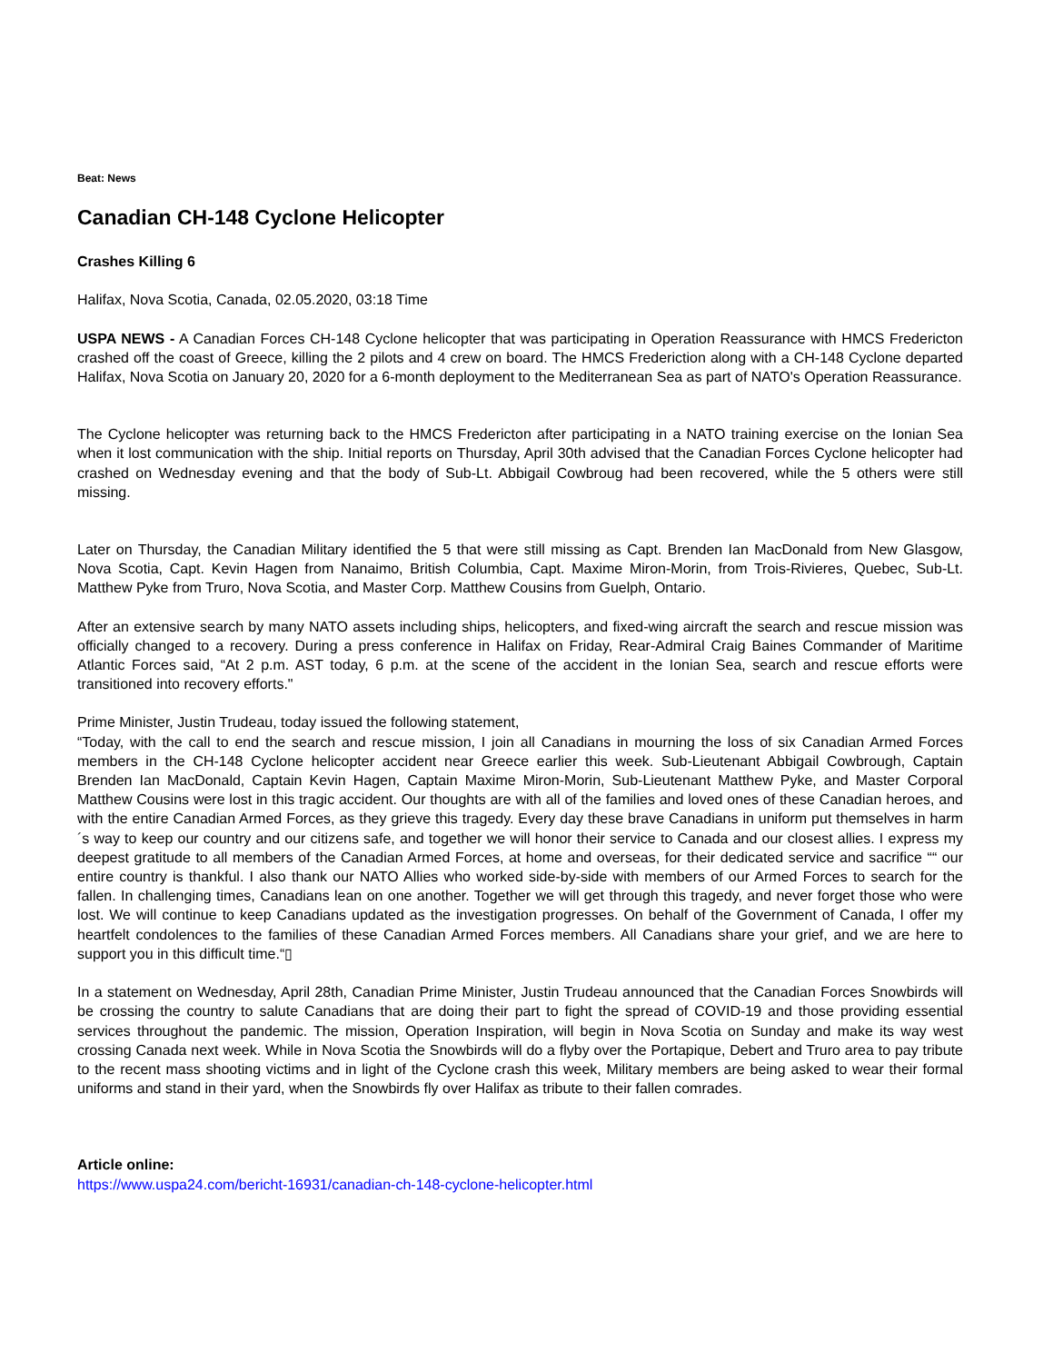Beat: News
Canadian CH-148 Cyclone Helicopter
Crashes Killing 6
Halifax, Nova Scotia, Canada, 02.05.2020, 03:18 Time
USPA NEWS - A Canadian Forces CH-148 Cyclone helicopter that was participating in Operation Reassurance with HMCS Fredericton crashed off the coast of Greece, killing the 2 pilots and 4 crew on board. The HMCS Frederiction along with a CH-148 Cyclone departed Halifax, Nova Scotia on January 20, 2020 for a 6-month deployment to the Mediterranean Sea as part of NATO's Operation Reassurance.
The Cyclone helicopter was returning back to the HMCS Fredericton after participating in a NATO training exercise on the Ionian Sea when it lost communication with the ship. Initial reports on Thursday, April 30th advised that the Canadian Forces Cyclone helicopter had crashed on Wednesday evening and that the body of Sub-Lt. Abbigail Cowbroug had been recovered, while the 5 others were still missing.
Later on Thursday, the Canadian Military identified the 5 that were still missing as Capt. Brenden Ian MacDonald from New Glasgow, Nova Scotia, Capt. Kevin Hagen from Nanaimo, British Columbia, Capt. Maxime Miron-Morin, from Trois-Rivieres, Quebec, Sub-Lt. Matthew Pyke from Truro, Nova Scotia, and Master Corp. Matthew Cousins from Guelph, Ontario.
After an extensive search by many NATO assets including ships, helicopters, and fixed-wing aircraft the search and rescue mission was officially changed to a recovery. During a press conference in Halifax on Friday, Rear-Admiral Craig Baines Commander of Maritime Atlantic Forces said, “At 2 p.m. AST today, 6 p.m. at the scene of the accident in the Ionian Sea, search and rescue efforts were transitioned into recovery efforts."
Prime Minister, Justin Trudeau, today issued the following statement,
“Today, with the call to end the search and rescue mission, I join all Canadians in mourning the loss of six Canadian Armed Forces members in the CH-148 Cyclone helicopter accident near Greece earlier this week. Sub-Lieutenant Abbigail Cowbrough, Captain Brenden Ian MacDonald, Captain Kevin Hagen, Captain Maxime Miron-Morin, Sub-Lieutenant Matthew Pyke, and Master Corporal Matthew Cousins were lost in this tragic accident. Our thoughts are with all of the families and loved ones of these Canadian heroes, and with the entire Canadian Armed Forces, as they grieve this tragedy. Every day these brave Canadians in uniform put themselves in harm´s way to keep our country and our citizens safe, and together we will honor their service to Canada and our closest allies. I express my deepest gratitude to all members of the Canadian Armed Forces, at home and overseas, for their dedicated service and sacrifice ““ our entire country is thankful. I also thank our NATO Allies who worked side-by-side with members of our Armed Forces to search for the fallen. In challenging times, Canadians lean on one another. Together we will get through this tragedy, and never forget those who were lost. We will continue to keep Canadians updated as the investigation progresses. On behalf of the Government of Canada, I offer my heartfelt condolences to the families of these Canadian Armed Forces members. All Canadians share your grief, and we are here to support you in this difficult time.“▯
In a statement on Wednesday, April 28th, Canadian Prime Minister, Justin Trudeau announced that the Canadian Forces Snowbirds will be crossing the country to salute Canadians that are doing their part to fight the spread of COVID-19 and those providing essential services throughout the pandemic. The mission, Operation Inspiration, will begin in Nova Scotia on Sunday and make its way west crossing Canada next week. While in Nova Scotia the Snowbirds will do a flyby over the Portapique, Debert and Truro area to pay tribute to the recent mass shooting victims and in light of the Cyclone crash this week, Military members are being asked to wear their formal uniforms and stand in their yard, when the Snowbirds fly over Halifax as tribute to their fallen comrades.
Article online:
https://www.uspa24.com/bericht-16931/canadian-ch-148-cyclone-helicopter.html